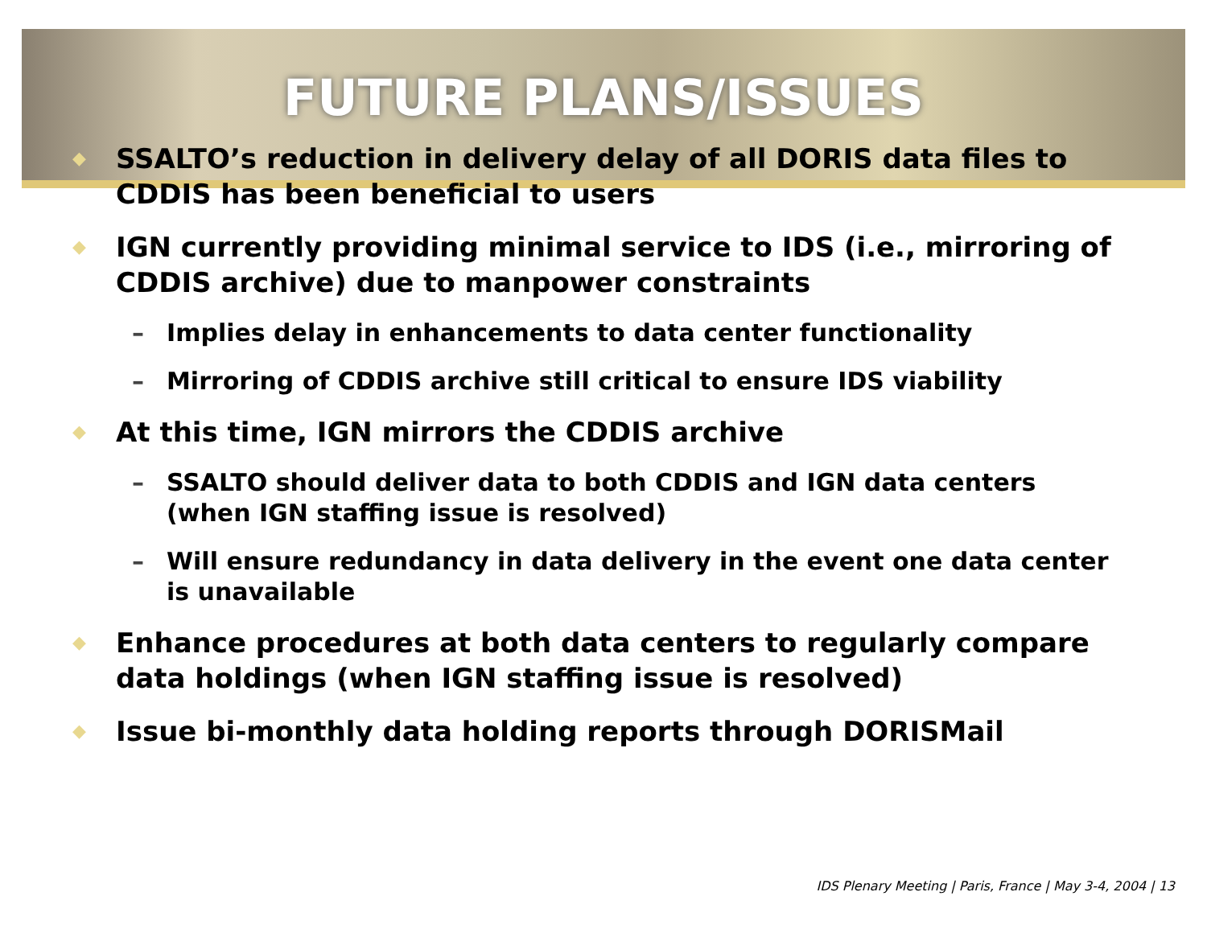FUTURE PLANS/ISSUES
◆ SSALTO’s reduction in delivery delay of all DORIS data files to CDDIS has been beneficial to users
◆ IGN currently providing minimal service to IDS (i.e., mirroring of CDDIS archive) due to manpower constraints
– Implies delay in enhancements to data center functionality
– Mirroring of CDDIS archive still critical to ensure IDS viability
◆ At this time, IGN mirrors the CDDIS archive
– SSALTO should deliver data to both CDDIS and IGN data centers (when IGN staffing issue is resolved)
– Will ensure redundancy in data delivery in the event one data center is unavailable
◆ Enhance procedures at both data centers to regularly compare data holdings (when IGN staffing issue is resolved)
◆ Issue bi-monthly data holding reports through DORISMail
IDS Plenary Meeting | Paris, France | May 3-4, 2004 | 13